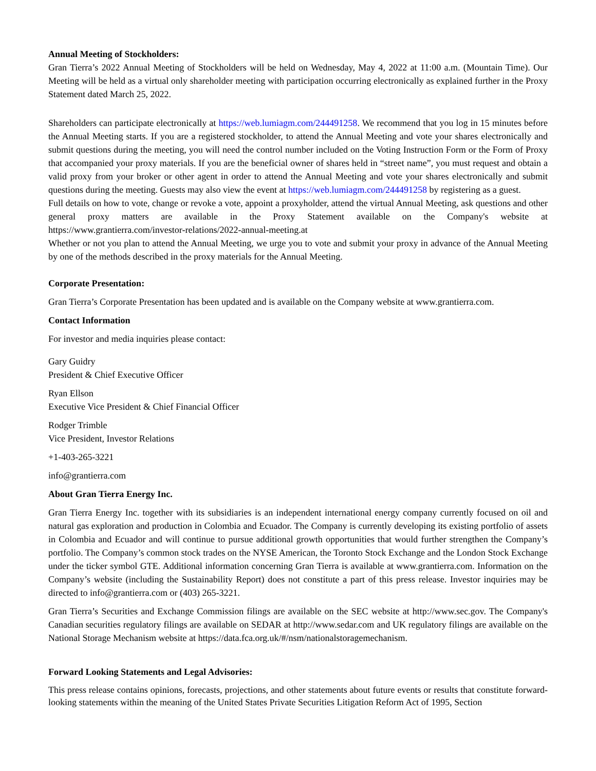Annual Meeting of Stockholders:
Gran Tierra’s 2022 Annual Meeting of Stockholders will be held on Wednesday, May 4, 2022 at 11:00 a.m. (Mountain Time). Our Meeting will be held as a virtual only shareholder meeting with participation occurring electronically as explained further in the Proxy Statement dated March 25, 2022.
Shareholders can participate electronically at https://web.lumiagm.com/244491258. We recommend that you log in 15 minutes before the Annual Meeting starts. If you are a registered stockholder, to attend the Annual Meeting and vote your shares electronically and submit questions during the meeting, you will need the control number included on the Voting Instruction Form or the Form of Proxy that accompanied your proxy materials. If you are the beneficial owner of shares held in “street name”, you must request and obtain a valid proxy from your broker or other agent in order to attend the Annual Meeting and vote your shares electronically and submit questions during the meeting. Guests may also view the event at https://web.lumiagm.com/244491258 by registering as a guest.
Full details on how to vote, change or revoke a vote, appoint a proxyholder, attend the virtual Annual Meeting, ask questions and other general proxy matters are available in the Proxy Statement available on the Company's website at https://www.grantierra.com/investor-relations/2022-annual-meeting.at
Whether or not you plan to attend the Annual Meeting, we urge you to vote and submit your proxy in advance of the Annual Meeting by one of the methods described in the proxy materials for the Annual Meeting.
Corporate Presentation:
Gran Tierra’s Corporate Presentation has been updated and is available on the Company website at www.grantierra.com.
Contact Information
For investor and media inquiries please contact:
Gary Guidry
President & Chief Executive Officer
Ryan Ellson
Executive Vice President & Chief Financial Officer
Rodger Trimble
Vice President, Investor Relations
+1-403-265-3221
info@grantierra.com
About Gran Tierra Energy Inc.
Gran Tierra Energy Inc. together with its subsidiaries is an independent international energy company currently focused on oil and natural gas exploration and production in Colombia and Ecuador. The Company is currently developing its existing portfolio of assets in Colombia and Ecuador and will continue to pursue additional growth opportunities that would further strengthen the Company’s portfolio. The Company’s common stock trades on the NYSE American, the Toronto Stock Exchange and the London Stock Exchange under the ticker symbol GTE. Additional information concerning Gran Tierra is available at www.grantierra.com. Information on the Company’s website (including the Sustainability Report) does not constitute a part of this press release. Investor inquiries may be directed to info@grantierra.com or (403) 265-3221.
Gran Tierra’s Securities and Exchange Commission filings are available on the SEC website at http://www.sec.gov. The Company's Canadian securities regulatory filings are available on SEDAR at http://www.sedar.com and UK regulatory filings are available on the National Storage Mechanism website at https://data.fca.org.uk/#/nsm/nationalstoragemechanism.
Forward Looking Statements and Legal Advisories:
This press release contains opinions, forecasts, projections, and other statements about future events or results that constitute forward-looking statements within the meaning of the United States Private Securities Litigation Reform Act of 1995, Section